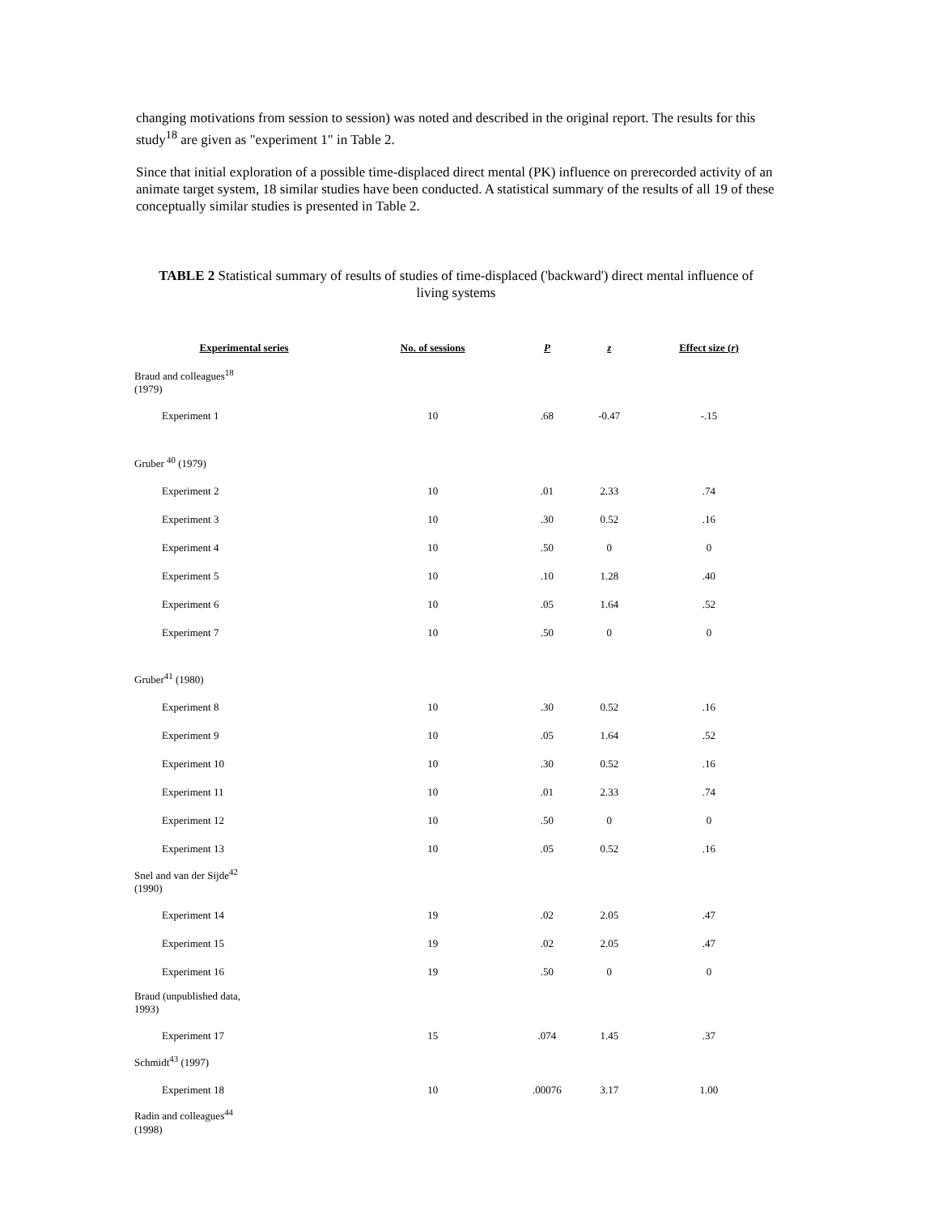changing motivations from session to session) was noted and described in the original report. The results for this study<sup>18</sup> are given as "experiment 1" in Table 2.
Since that initial exploration of a possible time-displaced direct mental (PK) influence on prerecorded activity of an animate target system, 18 similar studies have been conducted. A statistical summary of the results of all 19 of these conceptually similar studies is presented in Table 2.
TABLE 2 Statistical summary of results of studies of time-displaced ('backward') direct mental influence of living systems
| Experimental series | No. of sessions | P | z | Effect size ( r ) |
| --- | --- | --- | --- | --- |
| Braud and colleagues<sup>18</sup> (1979) | | | | |
| Experiment 1 | 10 | .68 | -0.47 | -.15 |
| Gruber <sup>40</sup> (1979) | | | | |
| Experiment 2 | 10 | .01 | 2.33 | .74 |
| Experiment 3 | 10 | .30 | 0.52 | .16 |
| Experiment 4 | 10 | .50 | 0 | 0 |
| Experiment 5 | 10 | .10 | 1.28 | .40 |
| Experiment 6 | 10 | .05 | 1.64 | .52 |
| Experiment 7 | 10 | .50 | 0 | 0 |
| Gruber<sup>41</sup> (1980) | | | | |
| Experiment 8 | 10 | .30 | 0.52 | .16 |
| Experiment 9 | 10 | .05 | 1.64 | .52 |
| Experiment 10 | 10 | .30 | 0.52 | .16 |
| Experiment 11 | 10 | .01 | 2.33 | .74 |
| Experiment 12 | 10 | .50 | 0 | 0 |
| Experiment 13 | 10 | .05 | 0.52 | .16 |
| Snel and van der Sijde<sup>42</sup> (1990) | | | | |
| Experiment 14 | 19 | .02 | 2.05 | .47 |
| Experiment 15 | 19 | .02 | 2.05 | .47 |
| Experiment 16 | 19 | .50 | 0 | 0 |
| Braud (unpublished data, 1993) | | | | |
| Experiment 17 | 15 | .074 | 1.45 | .37 |
| Schmidt<sup>43</sup> (1997) | | | | |
| Experiment 18 | 10 | .00076 | 3.17 | 1.00 |
| Radin and colleagues<sup>44</sup> (1998) | | | | |